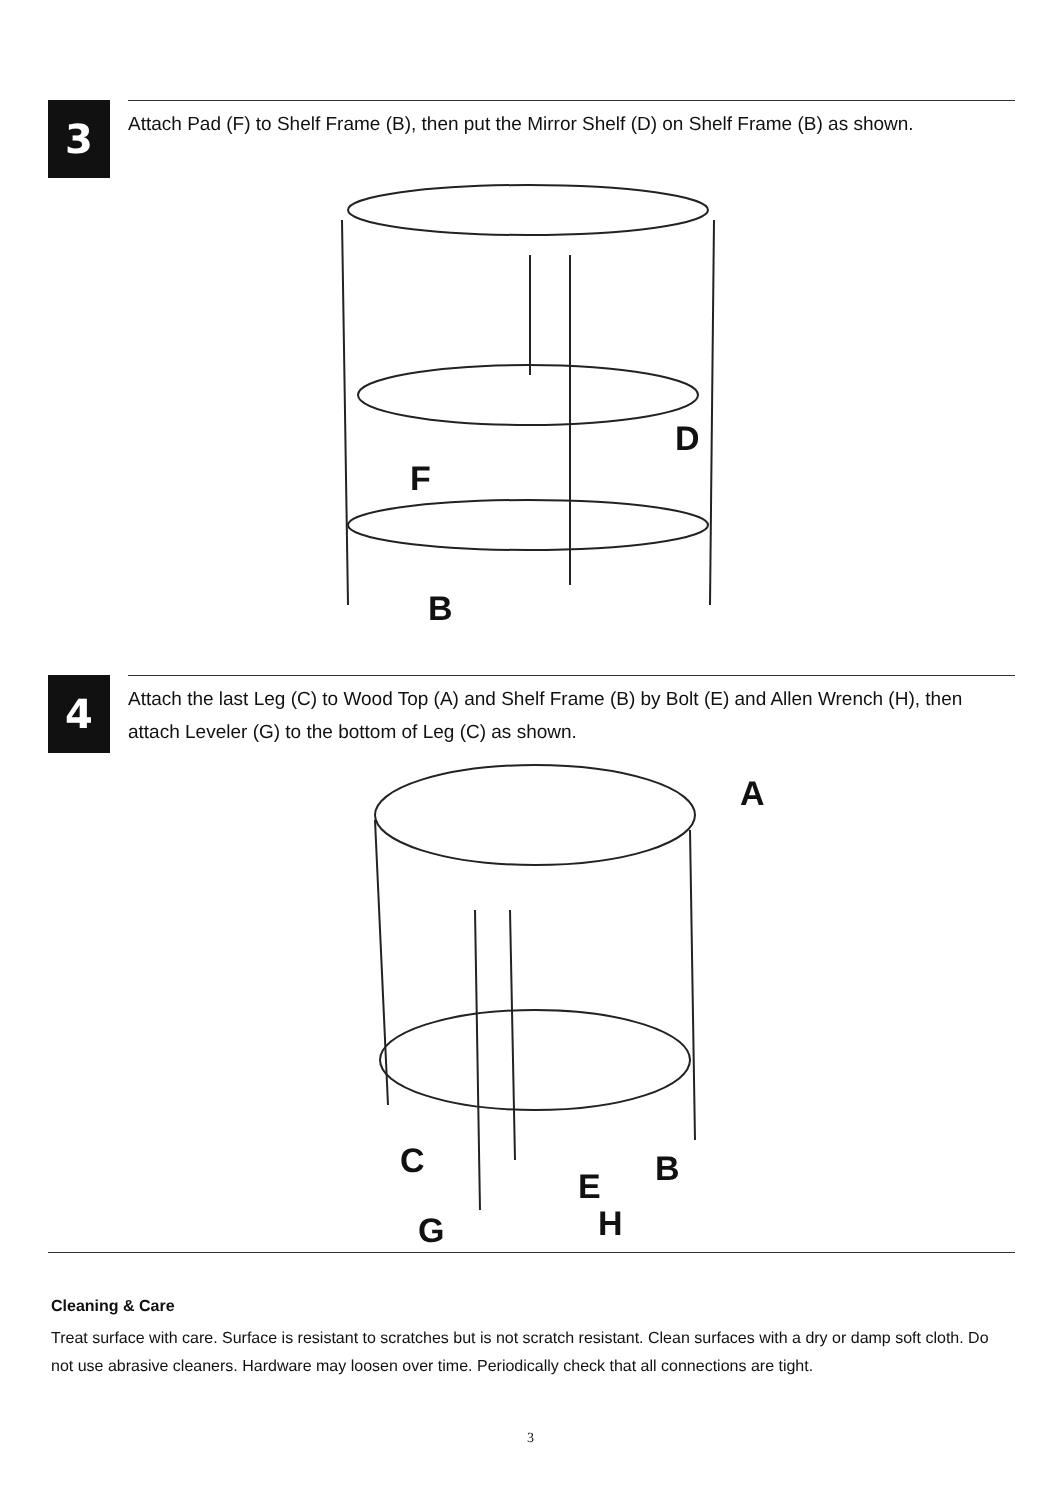3
Attach Pad (F) to Shelf Frame (B), then put the Mirror Shelf (D) on Shelf Frame (B) as shown.
D
F
B
4
Attach the last Leg (C) to Wood Top (A) and Shelf Frame (B) by Bolt (E) and Allen Wrench (H), then attach Leveler (G) to the bottom of Leg (C) as shown.
A
C
B
E
H
G
Cleaning & Care
Treat surface with care. Surface is resistant to scratches but is not scratch resistant. Clean surfaces with a dry or damp soft cloth. Do not use abrasive cleaners. Hardware may loosen over time. Periodically check that all connections are tight.
3